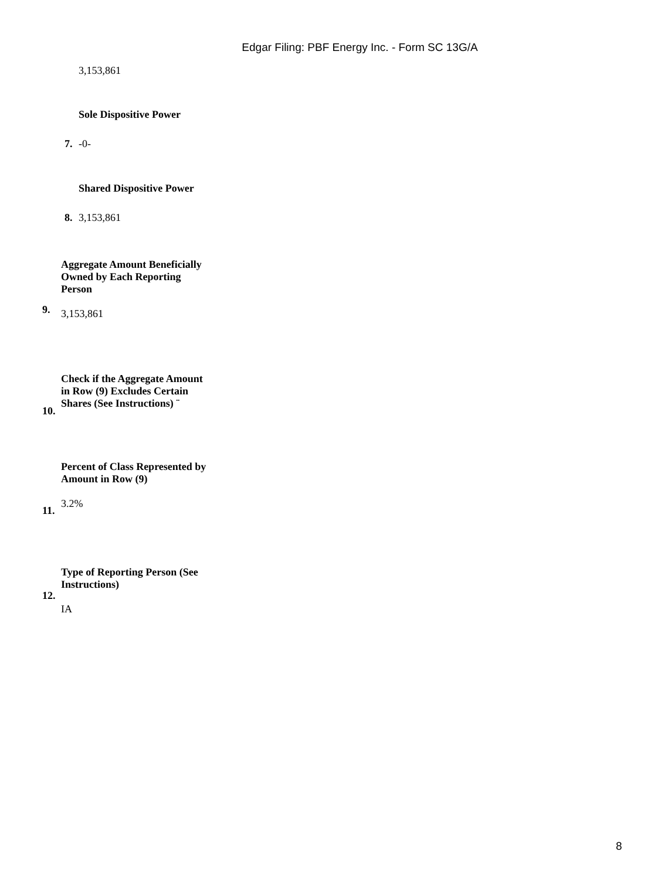Edgar Filing: PBF Energy Inc. - Form SC 13G/A
| | 3,153,861 |
| | Sole Dispositive Power |
| 7. | -0- |
| | Shared Dispositive Power |
| 8. | 3,153,861 |
| 9. | Aggregate Amount Beneficially Owned by Each Reporting Person 3,153,861 |
| 10. | Check if the Aggregate Amount in Row (9) Excludes Certain Shares (See Instructions) ¨ |
| 11. | Percent of Class Represented by Amount in Row (9) 3.2% |
| 12. | Type of Reporting Person (See Instructions) IA |
8